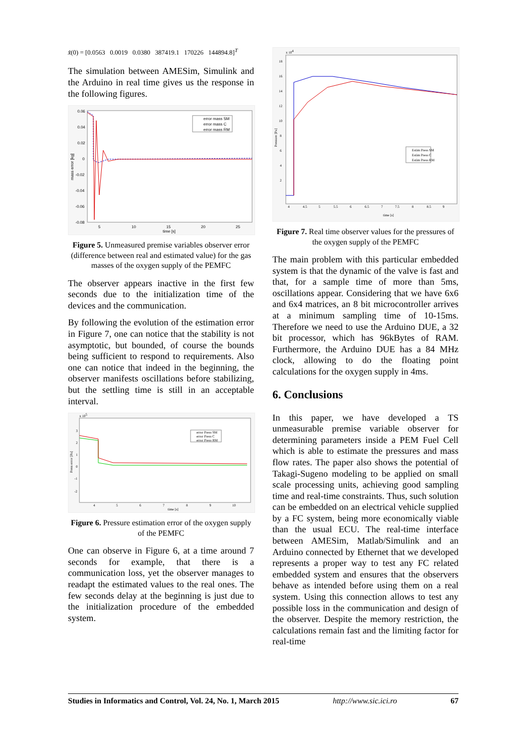x̂(0) = [0.0563 0.0019 0.0380 387419.1 170226 144894.8]<sup>T</sup>
The simulation between AMESim, Simulink and the Arduino in real time gives us the response in the following figures.
0.06
0.04
0.02
0
-0.02
-0.04
-0.06
-0.08
5
10
15
20
25
time [s]
mass error [kg]
error mass SM
error mass C
error mass RM
Figure 5. Unmeasured premise variables observer error (difference between real and estimated value) for the gas masses of the oxygen supply of the PEMFC
The observer appears inactive in the first few seconds due to the initialization time of the devices and the communication.
By following the evolution of the estimation error in Figure 7, one can notice that the stability is not asymptotic, but bounded, of course the bounds being sufficient to respond to requirements. Also one can notice that indeed in the beginning, the observer manifests oscillations before stabilizing, but the settling time is still in an acceptable interval.
x 105
3
2
1
0
-1
-2
4
5
6
7
8
9
10
time [s]
Press error [Pa]
error Press SM
error Press C
error Press RM
Figure 6. Pressure estimation error of the oxygen supply of the PEMFC
One can observe in Figure 6, at a time around 7 seconds for example, that there is a communication loss, yet the observer manages to readapt the estimated values to the real ones. The few seconds delay at the beginning is just due to the initialization procedure of the embedded system.
x 104
18
16
14
12
10
8
6
4
2
4
4.5
5
5.5
6
6.5
7
7.5
8
8.5
9
time [s]
Pressure [Pa]
Estim Press SM
Estim Press C
Estim Press RM
Figure 7. Real time observer values for the pressures of the oxygen supply of the PEMFC
The main problem with this particular embedded system is that the dynamic of the valve is fast and that, for a sample time of more than 5ms, oscillations appear. Considering that we have 6x6 and 6x4 matrices, an 8 bit microcontroller arrives at a minimum sampling time of 10-15ms. Therefore we need to use the Arduino DUE, a 32 bit processor, which has 96kBytes of RAM. Furthermore, the Arduino DUE has a 84 MHz clock, allowing to do the floating point calculations for the oxygen supply in 4ms.
6. Conclusions
In this paper, we have developed a TS unmeasurable premise variable observer for determining parameters inside a PEM Fuel Cell which is able to estimate the pressures and mass flow rates. The paper also shows the potential of Takagi-Sugeno modeling to be applied on small scale processing units, achieving good sampling time and real-time constraints. Thus, such solution can be embedded on an electrical vehicle supplied by a FC system, being more economically viable than the usual ECU. The real-time interface between AMESim, Matlab/Simulink and an Arduino connected by Ethernet that we developed represents a proper way to test any FC related embedded system and ensures that the observers behave as intended before using them on a real system. Using this connection allows to test any possible loss in the communication and design of the observer. Despite the memory restriction, the calculations remain fast and the limiting factor for real-time
Studies in Informatics and Control, Vol. 24, No. 1, March 2015 http://www.sic.ici.ro 67